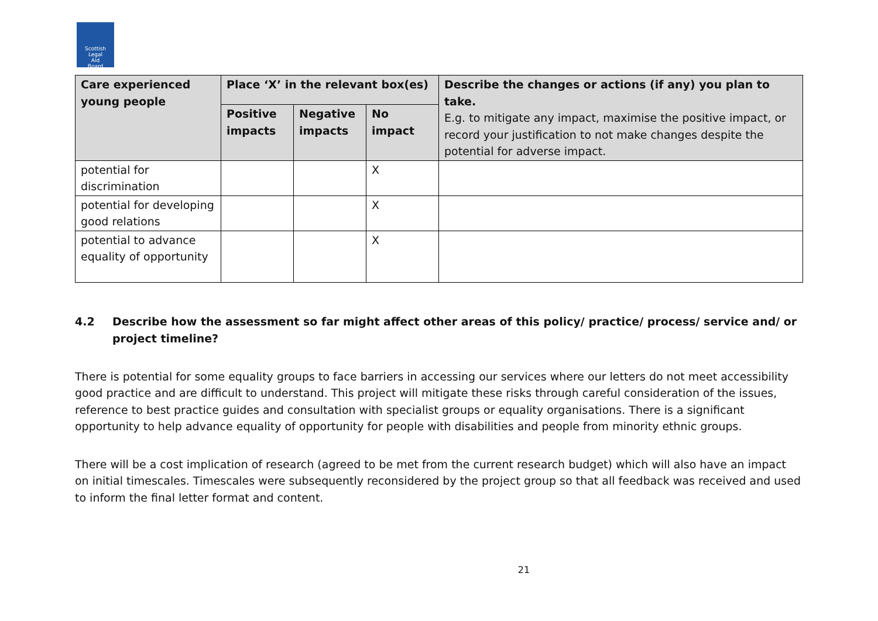Scottish
Legal
Aid
Board
| Care experienced young people | Place ‘X’ in the relevant box(es) | | | Describe the changes or actions (if any) you plan to take. E.g. to mitigate any impact, maximise the positive impact, or record your justification to not make changes despite the potential for adverse impact. |
| --- | --- | --- | --- | --- |
| | Positive impacts | Negative impacts | No impact | |
| potential for discrimination | | | X | |
| potential for developing good relations | | | X | |
| potential to advance equality of opportunity | | | X | |
4.2 Describe how the assessment so far might affect other areas of this policy/ practice/ process/ service and/ or project timeline?
There is potential for some equality groups to face barriers in accessing our services where our letters do not meet accessibility good practice and are difficult to understand. This project will mitigate these risks through careful consideration of the issues, reference to best practice guides and consultation with specialist groups or equality organisations. There is a significant opportunity to help advance equality of opportunity for people with disabilities and people from minority ethnic groups.
There will be a cost implication of research (agreed to be met from the current research budget) which will also have an impact on initial timescales. Timescales were subsequently reconsidered by the project group so that all feedback was received and used to inform the final letter format and content.
21